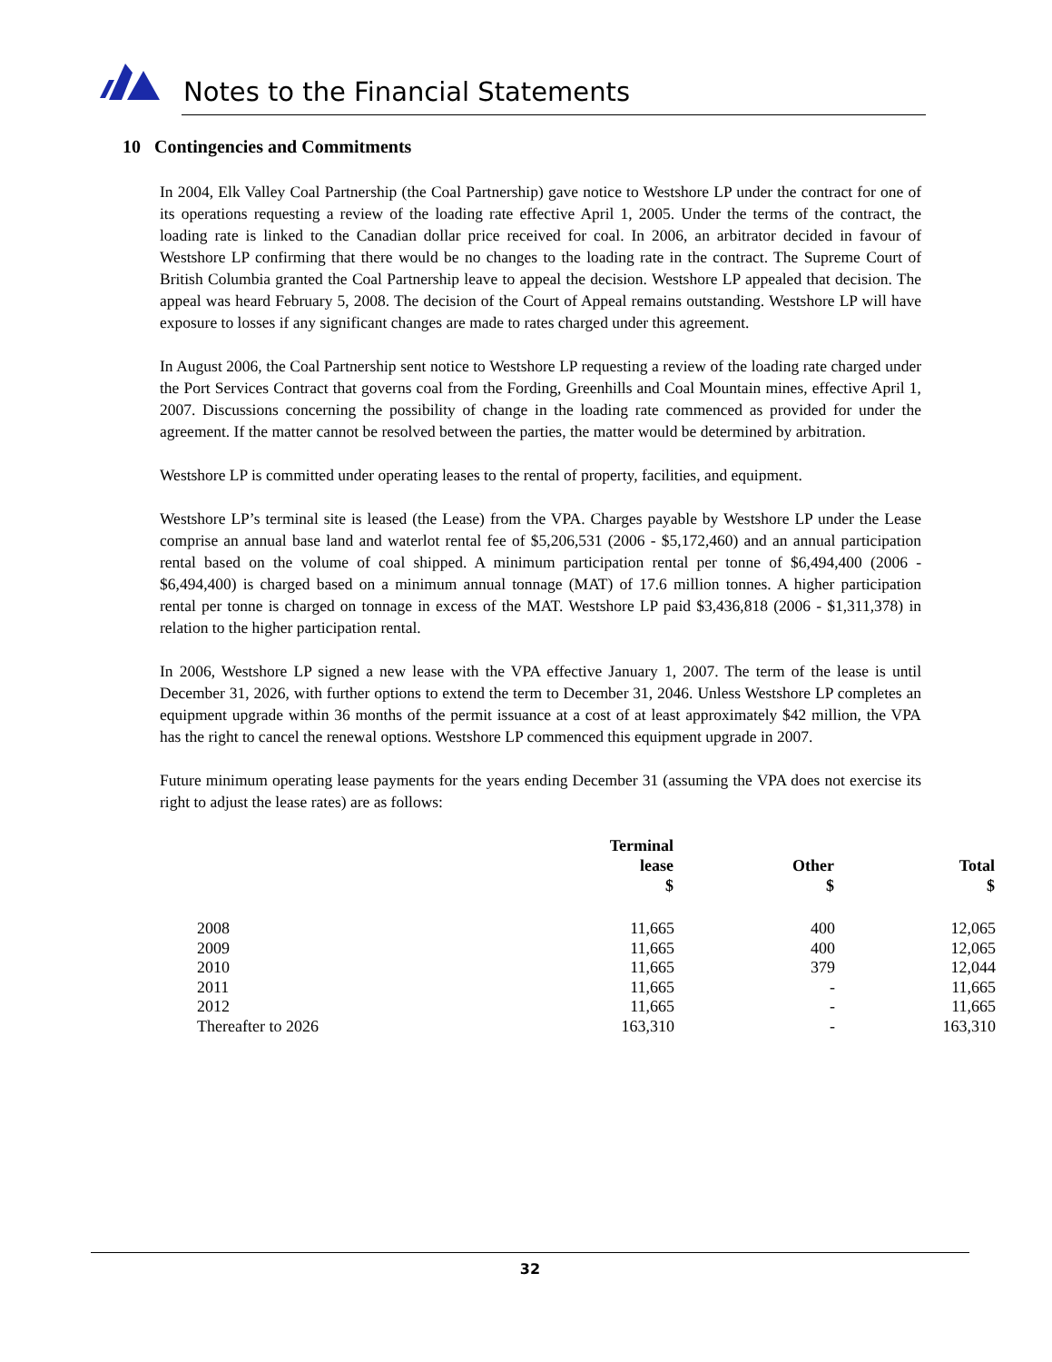Notes to the Financial Statements
10 Contingencies and Commitments
In 2004, Elk Valley Coal Partnership (the Coal Partnership) gave notice to Westshore LP under the contract for one of its operations requesting a review of the loading rate effective April 1, 2005. Under the terms of the contract, the loading rate is linked to the Canadian dollar price received for coal. In 2006, an arbitrator decided in favour of Westshore LP confirming that there would be no changes to the loading rate in the contract. The Supreme Court of British Columbia granted the Coal Partnership leave to appeal the decision. Westshore LP appealed that decision. The appeal was heard February 5, 2008. The decision of the Court of Appeal remains outstanding. Westshore LP will have exposure to losses if any significant changes are made to rates charged under this agreement.
In August 2006, the Coal Partnership sent notice to Westshore LP requesting a review of the loading rate charged under the Port Services Contract that governs coal from the Fording, Greenhills and Coal Mountain mines, effective April 1, 2007. Discussions concerning the possibility of change in the loading rate commenced as provided for under the agreement. If the matter cannot be resolved between the parties, the matter would be determined by arbitration.
Westshore LP is committed under operating leases to the rental of property, facilities, and equipment.
Westshore LP’s terminal site is leased (the Lease) from the VPA. Charges payable by Westshore LP under the Lease comprise an annual base land and waterlot rental fee of $5,206,531 (2006 - $5,172,460) and an annual participation rental based on the volume of coal shipped. A minimum participation rental per tonne of $6,494,400 (2006 - $6,494,400) is charged based on a minimum annual tonnage (MAT) of 17.6 million tonnes. A higher participation rental per tonne is charged on tonnage in excess of the MAT. Westshore LP paid $3,436,818 (2006 - $1,311,378) in relation to the higher participation rental.
In 2006, Westshore LP signed a new lease with the VPA effective January 1, 2007. The term of the lease is until December 31, 2026, with further options to extend the term to December 31, 2046. Unless Westshore LP completes an equipment upgrade within 36 months of the permit issuance at a cost of at least approximately $42 million, the VPA has the right to cancel the renewal options. Westshore LP commenced this equipment upgrade in 2007.
Future minimum operating lease payments for the years ending December 31 (assuming the VPA does not exercise its right to adjust the lease rates) are as follows:
| | Terminal lease $ | Other $ | Total $ |
| --- | --- | --- | --- |
| 2008 | 11,665 | 400 | 12,065 |
| 2009 | 11,665 | 400 | 12,065 |
| 2010 | 11,665 | 379 | 12,044 |
| 2011 | 11,665 | - | 11,665 |
| 2012 | 11,665 | - | 11,665 |
| Thereafter to 2026 | 163,310 | - | 163,310 |
32